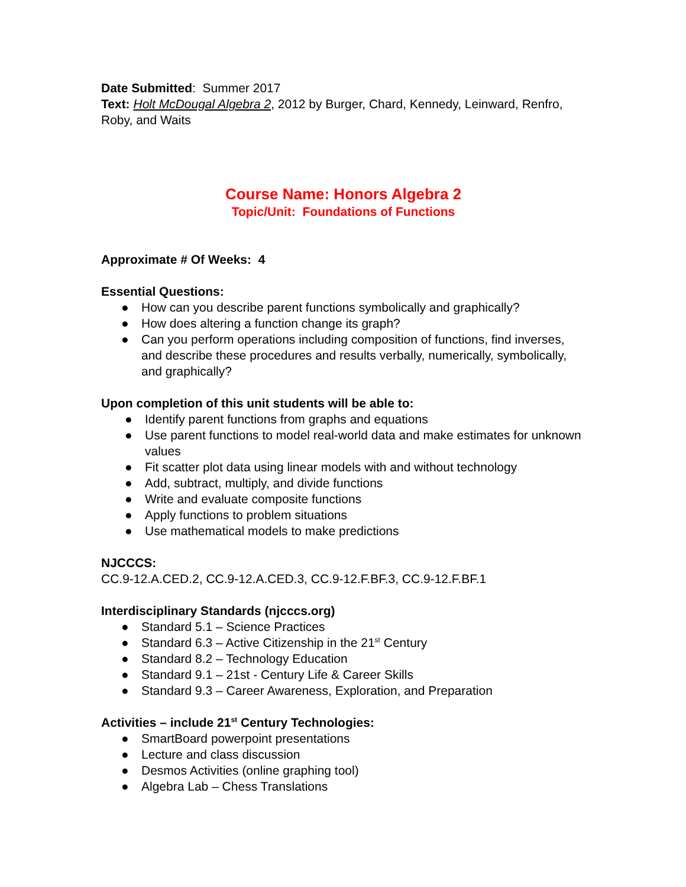Date Submitted: Summer 2017
Text: Holt McDougal Algebra 2, 2012 by Burger, Chard, Kennedy, Leinward, Renfro, Roby, and Waits
Course Name: Honors Algebra 2
Topic/Unit: Foundations of Functions
Approximate # Of Weeks: 4
Essential Questions:
● How can you describe parent functions symbolically and graphically?
● How does altering a function change its graph?
● Can you perform operations including composition of functions, find inverses, and describe these procedures and results verbally, numerically, symbolically, and graphically?
Upon completion of this unit students will be able to:
● Identify parent functions from graphs and equations
● Use parent functions to model real-world data and make estimates for unknown values
● Fit scatter plot data using linear models with and without technology
● Add, subtract, multiply, and divide functions
● Write and evaluate composite functions
● Apply functions to problem situations
● Use mathematical models to make predictions
NJCCCS:
CC.9-12.A.CED.2, CC.9-12.A.CED.3, CC.9-12.F.BF.3, CC.9-12.F.BF.1
Interdisciplinary Standards (njcccs.org)
● Standard 5.1 – Science Practices
● Standard 6.3 – Active Citizenship in the 21<sup>st</sup> Century
● Standard 8.2 – Technology Education
● Standard 9.1 – 21st - Century Life & Career Skills
● Standard 9.3 – Career Awareness, Exploration, and Preparation
Activities – include 21<sup>st</sup> Century Technologies:
● SmartBoard powerpoint presentations
● Lecture and class discussion
● Desmos Activities (online graphing tool)
● Algebra Lab – Chess Translations